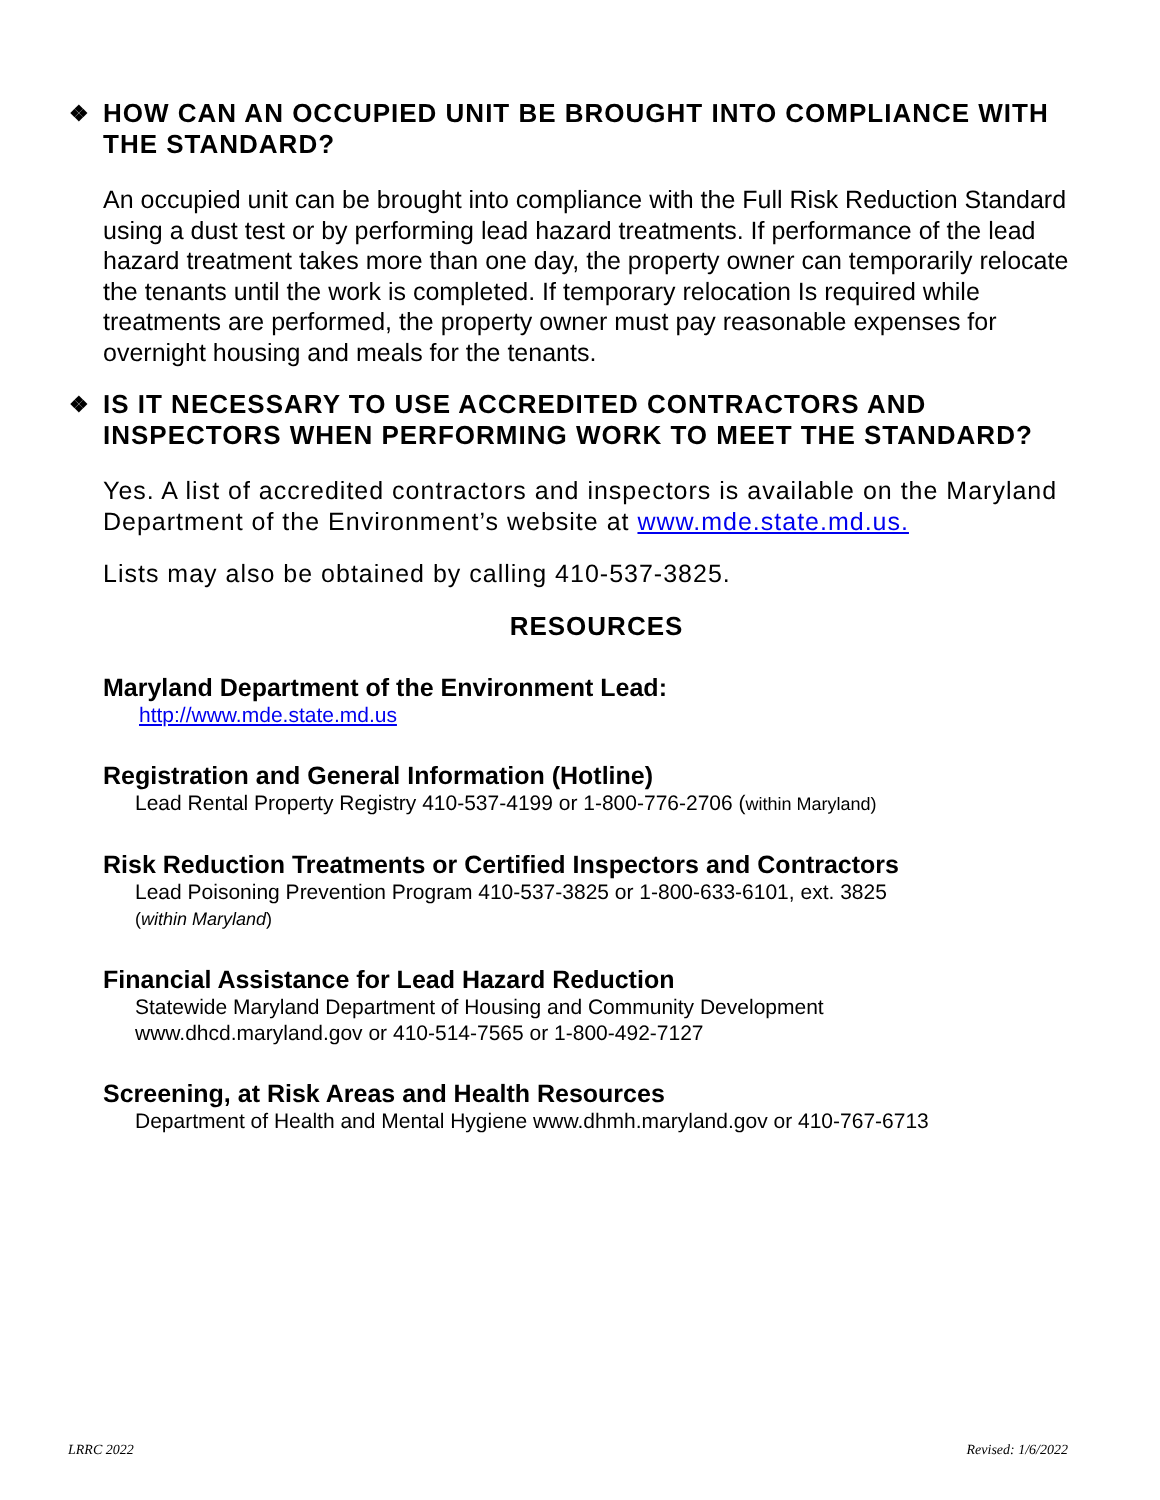❖ HOW CAN AN OCCUPIED UNIT BE BROUGHT INTO COMPLIANCE WITH THE STANDARD?
An occupied unit can be brought into compliance with the Full Risk Reduction Standard using a dust test or by performing lead hazard treatments. If performance of the lead hazard treatment takes more than one day, the property owner can temporarily relocate the tenants until the work is completed. If temporary relocation Is required while treatments are performed, the property owner must pay reasonable expenses for overnight housing and meals for the tenants.
❖ IS IT NECESSARY TO USE ACCREDITED CONTRACTORS AND INSPECTORS WHEN PERFORMING WORK TO MEET THE STANDARD?
Yes. A list of accredited contractors and inspectors is available on the Maryland Department of the Environment’s website at www.mde.state.md.us.
Lists may also be obtained by calling 410-537-3825.
RESOURCES
Maryland Department of the Environment Lead:
http://www.mde.state.md.us
Registration and General Information (Hotline)
Lead Rental Property Registry 410-537-4199 or 1-800-776-2706 (within Maryland)
Risk Reduction Treatments or Certified Inspectors and Contractors
Lead Poisoning Prevention Program 410-537-3825 or 1-800-633-6101, ext. 3825
(within Maryland)
Financial Assistance for Lead Hazard Reduction
Statewide Maryland Department of Housing and Community Development
www.dhcd.maryland.gov or 410-514-7565 or 1-800-492-7127
Screening, at Risk Areas and Health Resources
Department of Health and Mental Hygiene www.dhmh.maryland.gov or 410-767-6713
LRRC 2022 Revised: 1/6/2022